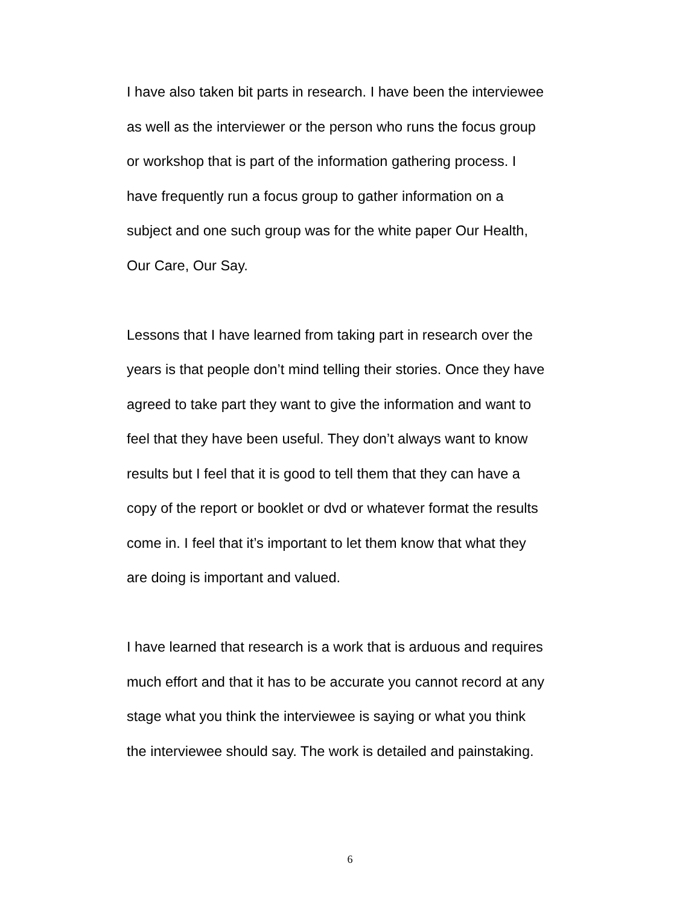I have also taken bit parts in research. I have been the interviewee
as well as the interviewer or the person who runs the focus group
or workshop that is part of the information gathering process. I
have frequently run a focus group to gather information on a
subject and one such group was for the white paper Our Health,
Our Care, Our Say.
Lessons that I have learned from taking part in research over the
years is that people don’t mind telling their stories. Once they have
agreed to take part they want to give the information and want to
feel that they have been useful. They don’t always want to know
results but I feel that it is good to tell them that they can have a
copy of the report or booklet or dvd or whatever format the results
come in. I feel that it’s important to let them know that what they
are doing is important and valued.
I have learned that research is a work that is arduous and requires
much effort and that it has to be accurate you cannot record at any
stage what you think the interviewee is saying or what you think
the interviewee should say. The work is detailed and painstaking.
6